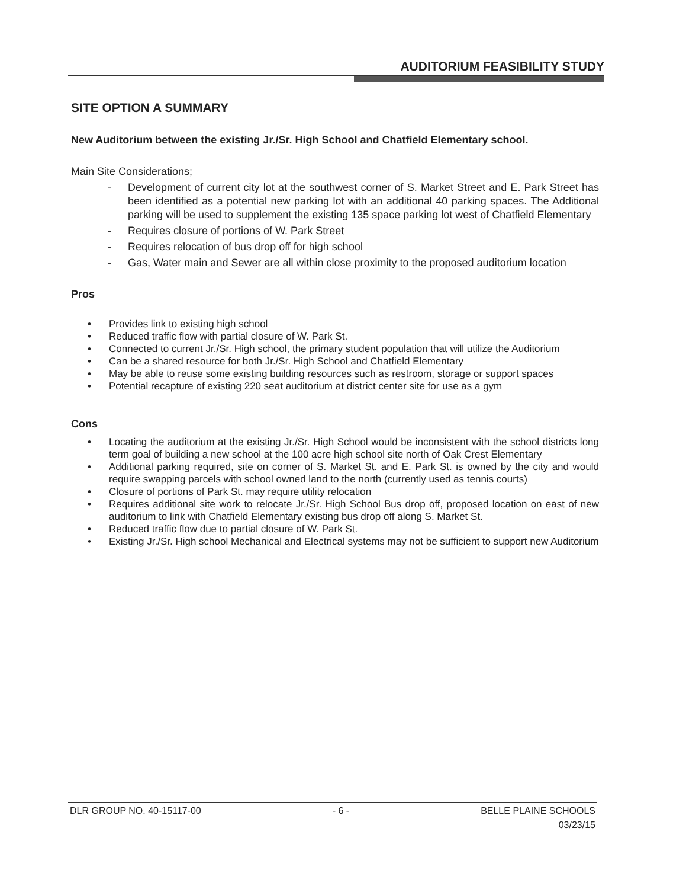AUDITORIUM FEASIBILITY STUDY
SITE OPTION A SUMMARY
New Auditorium between the existing Jr./Sr. High School and Chatfield Elementary school.
Main Site Considerations;
- Development of current city lot at the southwest corner of S. Market Street and E. Park Street has been identified as a potential new parking lot with an additional 40 parking spaces. The Additional parking will be used to supplement the existing 135 space parking lot west of Chatfield Elementary
- Requires closure of portions of W. Park Street
- Requires relocation of bus drop off for high school
- Gas, Water main and Sewer are all within close proximity to the proposed auditorium location
Pros
• Provides link to existing high school
• Reduced traffic flow with partial closure of W. Park St.
• Connected to current Jr./Sr. High school, the primary student population that will utilize the Auditorium
• Can be a shared resource for both Jr./Sr. High School and Chatfield Elementary
• May be able to reuse some existing building resources such as restroom, storage or support spaces
• Potential recapture of existing 220 seat auditorium at district center site for use as a gym
Cons
• Locating the auditorium at the existing Jr./Sr. High School would be inconsistent with the school districts long term goal of building a new school at the 100 acre high school site north of Oak Crest Elementary
• Additional parking required, site on corner of S. Market St. and E. Park St. is owned by the city and would require swapping parcels with school owned land to the north (currently used as tennis courts)
• Closure of portions of Park St. may require utility relocation
• Requires additional site work to relocate Jr./Sr. High School Bus drop off, proposed location on east of new auditorium to link with Chatfield Elementary existing bus drop off along S. Market St.
• Reduced traffic flow due to partial closure of W. Park St.
• Existing Jr./Sr. High school Mechanical and Electrical systems may not be sufficient to support new Auditorium
DLR GROUP NO. 40-15117-00 - 6 - BELLE PLAINE SCHOOLS
03/23/15